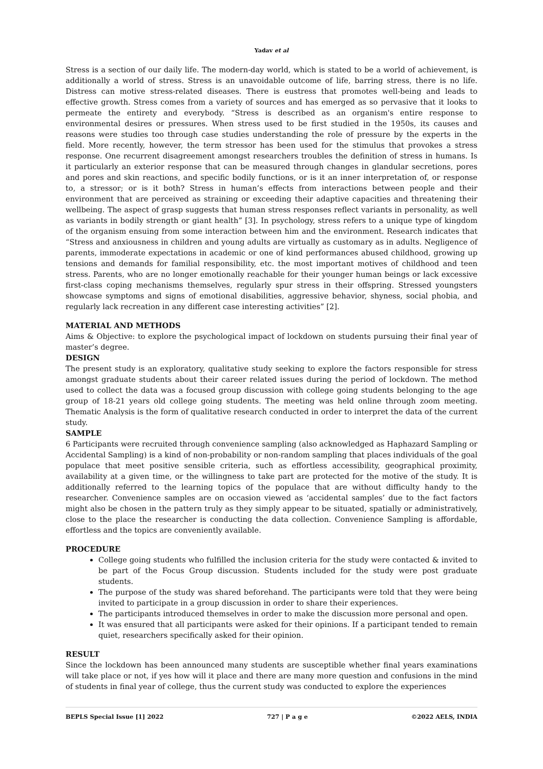Yadav et al
Stress is a section of our daily life. The modern-day world, which is stated to be a world of achievement, is additionally a world of stress. Stress is an unavoidable outcome of life, barring stress, there is no life. Distress can motive stress-related diseases. There is eustress that promotes well-being and leads to effective growth. Stress comes from a variety of sources and has emerged as so pervasive that it looks to permeate the entirety and everybody. “Stress is described as an organism's entire response to environmental desires or pressures. When stress used to be first studied in the 1950s, its causes and reasons were studies too through case studies understanding the role of pressure by the experts in the field. More recently, however, the term stressor has been used for the stimulus that provokes a stress response. One recurrent disagreement amongst researchers troubles the definition of stress in humans. Is it particularly an exterior response that can be measured through changes in glandular secretions, pores and pores and skin reactions, and specific bodily functions, or is it an inner interpretation of, or response to, a stressor; or is it both? Stress in human’s effects from interactions between people and their environment that are perceived as straining or exceeding their adaptive capacities and threatening their wellbeing. The aspect of grasp suggests that human stress responses reflect variants in personality, as well as variants in bodily strength or giant health” [3]. In psychology, stress refers to a unique type of kingdom of the organism ensuing from some interaction between him and the environment. Research indicates that “Stress and anxiousness in children and young adults are virtually as customary as in adults. Negligence of parents, immoderate expectations in academic or one of kind performances abused childhood, growing up tensions and demands for familial responsibility, etc. the most important motives of childhood and teen stress. Parents, who are no longer emotionally reachable for their younger human beings or lack excessive first-class coping mechanisms themselves, regularly spur stress in their offspring. Stressed youngsters showcase symptoms and signs of emotional disabilities, aggressive behavior, shyness, social phobia, and regularly lack recreation in any different case interesting activities” [2].
MATERIAL AND METHODS
Aims & Objective: to explore the psychological impact of lockdown on students pursuing their final year of master’s degree.
DESIGN
The present study is an exploratory, qualitative study seeking to explore the factors responsible for stress amongst graduate students about their career related issues during the period of lockdown. The method used to collect the data was a focused group discussion with college going students belonging to the age group of 18-21 years old college going students. The meeting was held online through zoom meeting. Thematic Analysis is the form of qualitative research conducted in order to interpret the data of the current study.
SAMPLE
6 Participants were recruited through convenience sampling (also acknowledged as Haphazard Sampling or Accidental Sampling) is a kind of non-probability or non-random sampling that places individuals of the goal populace that meet positive sensible criteria, such as effortless accessibility, geographical proximity, availability at a given time, or the willingness to take part are protected for the motive of the study. It is additionally referred to the learning topics of the populace that are without difficulty handy to the researcher. Convenience samples are on occasion viewed as ‘accidental samples’ due to the fact factors might also be chosen in the pattern truly as they simply appear to be situated, spatially or administratively, close to the place the researcher is conducting the data collection. Convenience Sampling is affordable, effortless and the topics are conveniently available.
PROCEDURE
College going students who fulfilled the inclusion criteria for the study were contacted & invited to be part of the Focus Group discussion. Students included for the study were post graduate students.
The purpose of the study was shared beforehand. The participants were told that they were being invited to participate in a group discussion in order to share their experiences.
The participants introduced themselves in order to make the discussion more personal and open.
It was ensured that all participants were asked for their opinions. If a participant tended to remain quiet, researchers specifically asked for their opinion.
RESULT
Since the lockdown has been announced many students are susceptible whether final years examinations will take place or not, if yes how will it place and there are many more question and confusions in the mind of students in final year of college, thus the current study was conducted to explore the experiences
BEPLS Special Issue [1] 2022 727 | P a g e ©2022 AELS, INDIA